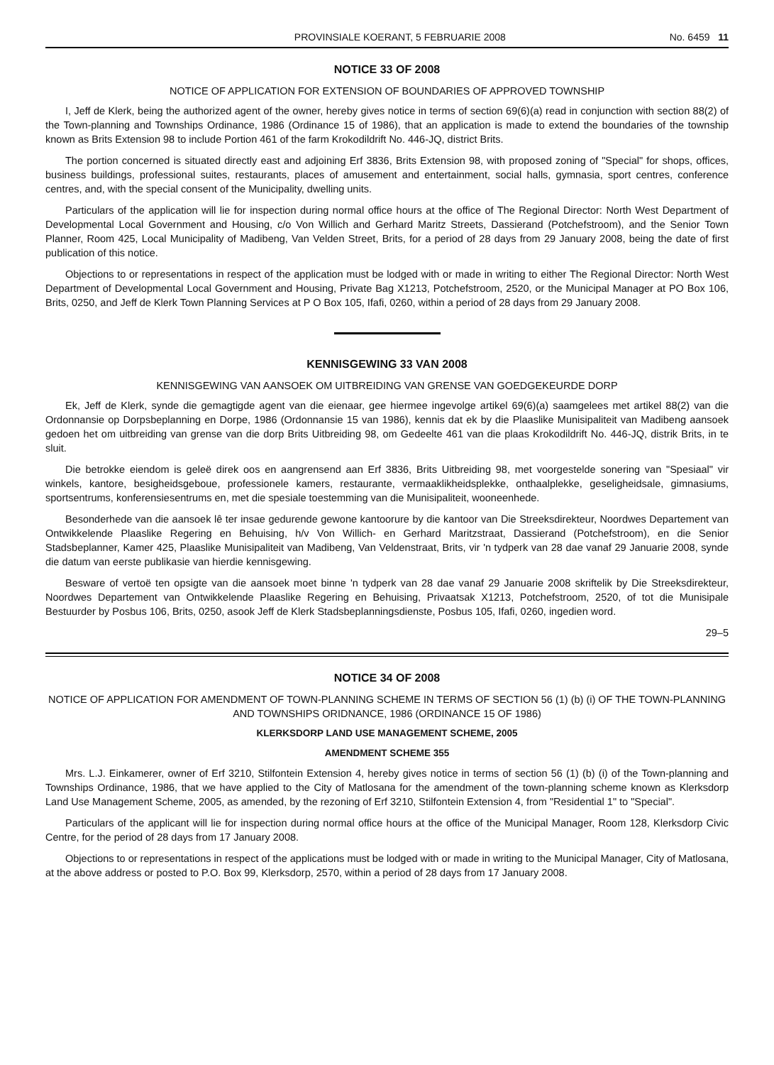PROVINSIALE KOERANT, 5 FEBRUARIE 2008 No. 6459 11
NOTICE 33 OF 2008
NOTICE OF APPLICATION FOR EXTENSION OF BOUNDARIES OF APPROVED TOWNSHIP
I, Jeff de Klerk, being the authorized agent of the owner, hereby gives notice in terms of section 69(6)(a) read in conjunction with section 88(2) of the Town-planning and Townships Ordinance, 1986 (Ordinance 15 of 1986), that an application is made to extend the boundaries of the township known as Brits Extension 98 to include Portion 461 of the farm Krokodildrift No. 446-JQ, district Brits.
The portion concerned is situated directly east and adjoining Erf 3836, Brits Extension 98, with proposed zoning of "Special" for shops, offices, business buildings, professional suites, restaurants, places of amusement and entertainment, social halls, gymnasia, sport centres, conference centres, and, with the special consent of the Municipality, dwelling units.
Particulars of the application will lie for inspection during normal office hours at the office of The Regional Director: North West Department of Developmental Local Government and Housing, c/o Von Willich and Gerhard Maritz Streets, Dassierand (Potchefstroom), and the Senior Town Planner, Room 425, Local Municipality of Madibeng, Van Velden Street, Brits, for a period of 28 days from 29 January 2008, being the date of first publication of this notice.
Objections to or representations in respect of the application must be lodged with or made in writing to either The Regional Director: North West Department of Developmental Local Government and Housing, Private Bag X1213, Potchefstroom, 2520, or the Municipal Manager at PO Box 106, Brits, 0250, and Jeff de Klerk Town Planning Services at P O Box 105, Ifafi, 0260, within a period of 28 days from 29 January 2008.
KENNISGEWING 33 VAN 2008
KENNISGEWING VAN AANSOEK OM UITBREIDING VAN GRENSE VAN GOEDGEKEURDE DORP
Ek, Jeff de Klerk, synde die gemagtigde agent van die eienaar, gee hiermee ingevolge artikel 69(6)(a) saamgelees met artikel 88(2) van die Ordonnansie op Dorpsbeplanning en Dorpe, 1986 (Ordonnansie 15 van 1986), kennis dat ek by die Plaaslike Munisipaliteit van Madibeng aansoek gedoen het om uitbreiding van grense van die dorp Brits Uitbreiding 98, om Gedeelte 461 van die plaas Krokodildrift No. 446-JQ, distrik Brits, in te sluit.
Die betrokke eiendom is geleë direk oos en aangrensend aan Erf 3836, Brits Uitbreiding 98, met voorgestelde sonering van "Spesiaal" vir winkels, kantore, besigheidsgeboue, professionele kamers, restaurante, vermaaklikheidsplekke, onthaalplekke, geseligheidsale, gimnasiums, sportsentrums, konferensiesentrums en, met die spesiale toestemming van die Munisipaliteit, wooneenhede.
Besonderhede van die aansoek lê ter insae gedurende gewone kantoorure by die kantoor van Die Streeksdirekteur, Noordwes Departement van Ontwikkelende Plaaslike Regering en Behuising, h/v Von Willich- en Gerhard Maritzstraat, Dassierand (Potchefstroom), en die Senior Stadsbeplanner, Kamer 425, Plaaslike Munisipaliteit van Madibeng, Van Veldenstraat, Brits, vir 'n tydperk van 28 dae vanaf 29 Januarie 2008, synde die datum van eerste publikasie van hierdie kennisgewing.
Besware of vertoë ten opsigte van die aansoek moet binne 'n tydperk van 28 dae vanaf 29 Januarie 2008 skriftelik by Die Streeksdirekteur, Noordwes Departement van Ontwikkelende Plaaslike Regering en Behuising, Privaatsak X1213, Potchefstroom, 2520, of tot die Munisipale Bestuurder by Posbus 106, Brits, 0250, asook Jeff de Klerk Stadsbeplanningsdienste, Posbus 105, Ifafi, 0260, ingedien word.
29–5
NOTICE 34 OF 2008
NOTICE OF APPLICATION FOR AMENDMENT OF TOWN-PLANNING SCHEME IN TERMS OF SECTION 56 (1) (b) (i) OF THE TOWN-PLANNING AND TOWNSHIPS ORIDNANCE, 1986 (ORDINANCE 15 OF 1986)
KLERKSDORP LAND USE MANAGEMENT SCHEME, 2005
AMENDMENT SCHEME 355
Mrs. L.J. Einkamerer, owner of Erf 3210, Stilfontein Extension 4, hereby gives notice in terms of section 56 (1) (b) (i) of the Town-planning and Townships Ordinance, 1986, that we have applied to the City of Matlosana for the amendment of the town-planning scheme known as Klerksdorp Land Use Management Scheme, 2005, as amended, by the rezoning of Erf 3210, Stilfontein Extension 4, from "Residential 1" to "Special".
Particulars of the applicant will lie for inspection during normal office hours at the office of the Municipal Manager, Room 128, Klerksdorp Civic Centre, for the period of 28 days from 17 January 2008.
Objections to or representations in respect of the applications must be lodged with or made in writing to the Municipal Manager, City of Matlosana, at the above address or posted to P.O. Box 99, Klerksdorp, 2570, within a period of 28 days from 17 January 2008.